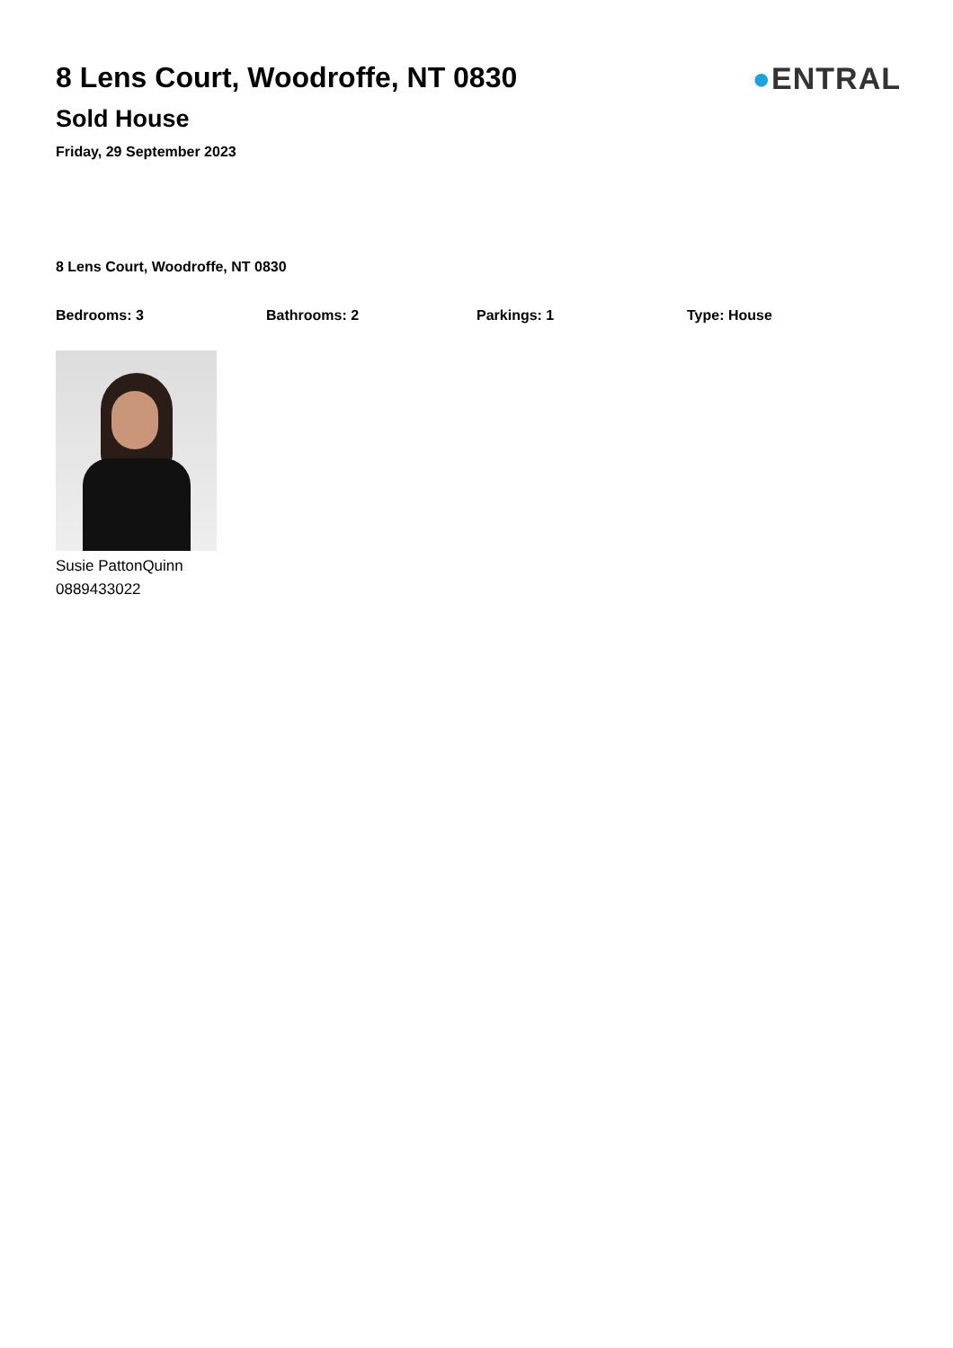8 Lens Court, Woodroffe, NT 0830
Sold House
Friday, 29 September 2023
●ENTRAL
8 Lens Court, Woodroffe, NT 0830
Bedrooms: 3 Bathrooms: 2 Parkings: 1 Type: House
Susie PattonQuinn
0889433022